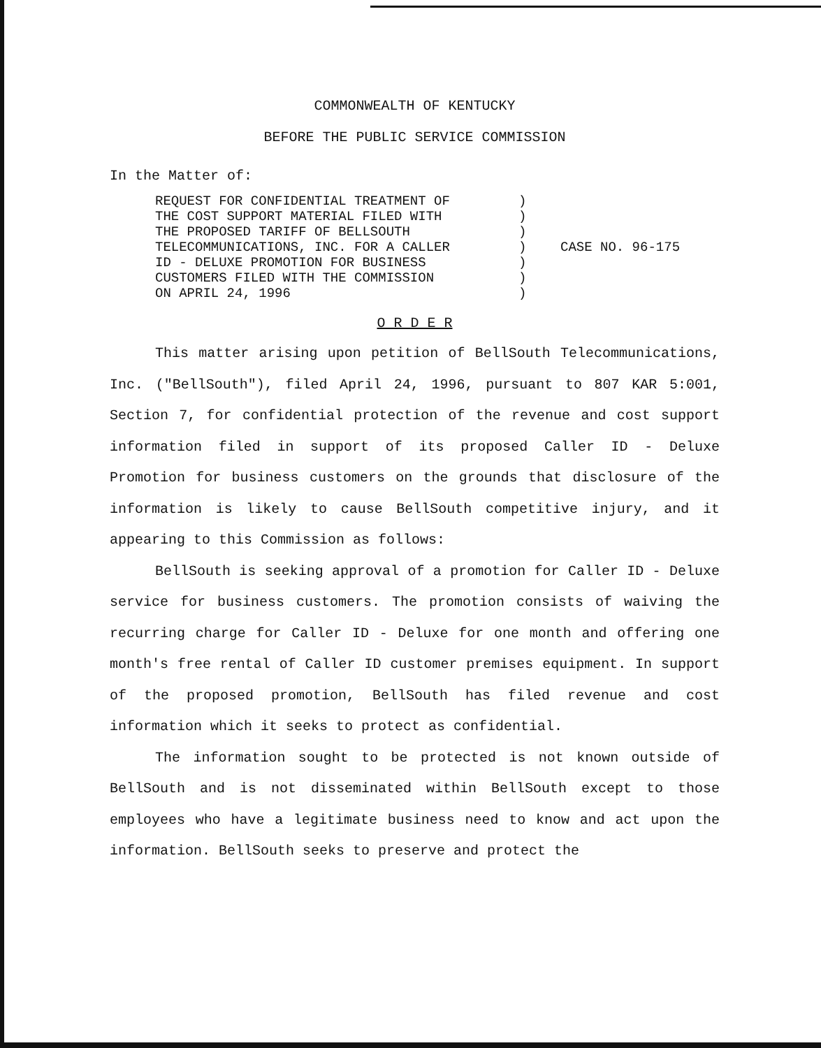COMMONWEALTH OF KENTUCKY
BEFORE THE PUBLIC SERVICE COMMISSION
In the Matter of:
REQUEST FOR CONFIDENTIAL TREATMENT OF
THE COST SUPPORT MATERIAL FILED WITH
THE PROPOSED TARIFF OF BELLSOUTH
TELECOMMUNICATIONS, INC. FOR A CALLER
ID - DELUXE PROMOTION FOR BUSINESS
CUSTOMERS FILED WITH THE COMMISSION
ON APRIL 24, 1996
)
)
)
)
)
)
)
CASE NO. 96-175
O R D E R
This matter arising upon petition of BellSouth Telecommunications, Inc. ("BellSouth"), filed April 24, 1996, pursuant to 807 KAR 5:001, Section 7, for confidential protection of the revenue and cost support information filed in support of its proposed Caller ID - Deluxe Promotion for business customers on the grounds that disclosure of the information is likely to cause BellSouth competitive injury, and it appearing to this Commission as follows:
BellSouth is seeking approval of a promotion for Caller ID - Deluxe service for business customers. The promotion consists of waiving the recurring charge for Caller ID - Deluxe for one month and offering one month's free rental of Caller ID customer premises equipment. In support of the proposed promotion, BellSouth has filed revenue and cost information which it seeks to protect as confidential.
The information sought to be protected is not known outside of BellSouth and is not disseminated within BellSouth except to those employees who have a legitimate business need to know and act upon the information. BellSouth seeks to preserve and protect the